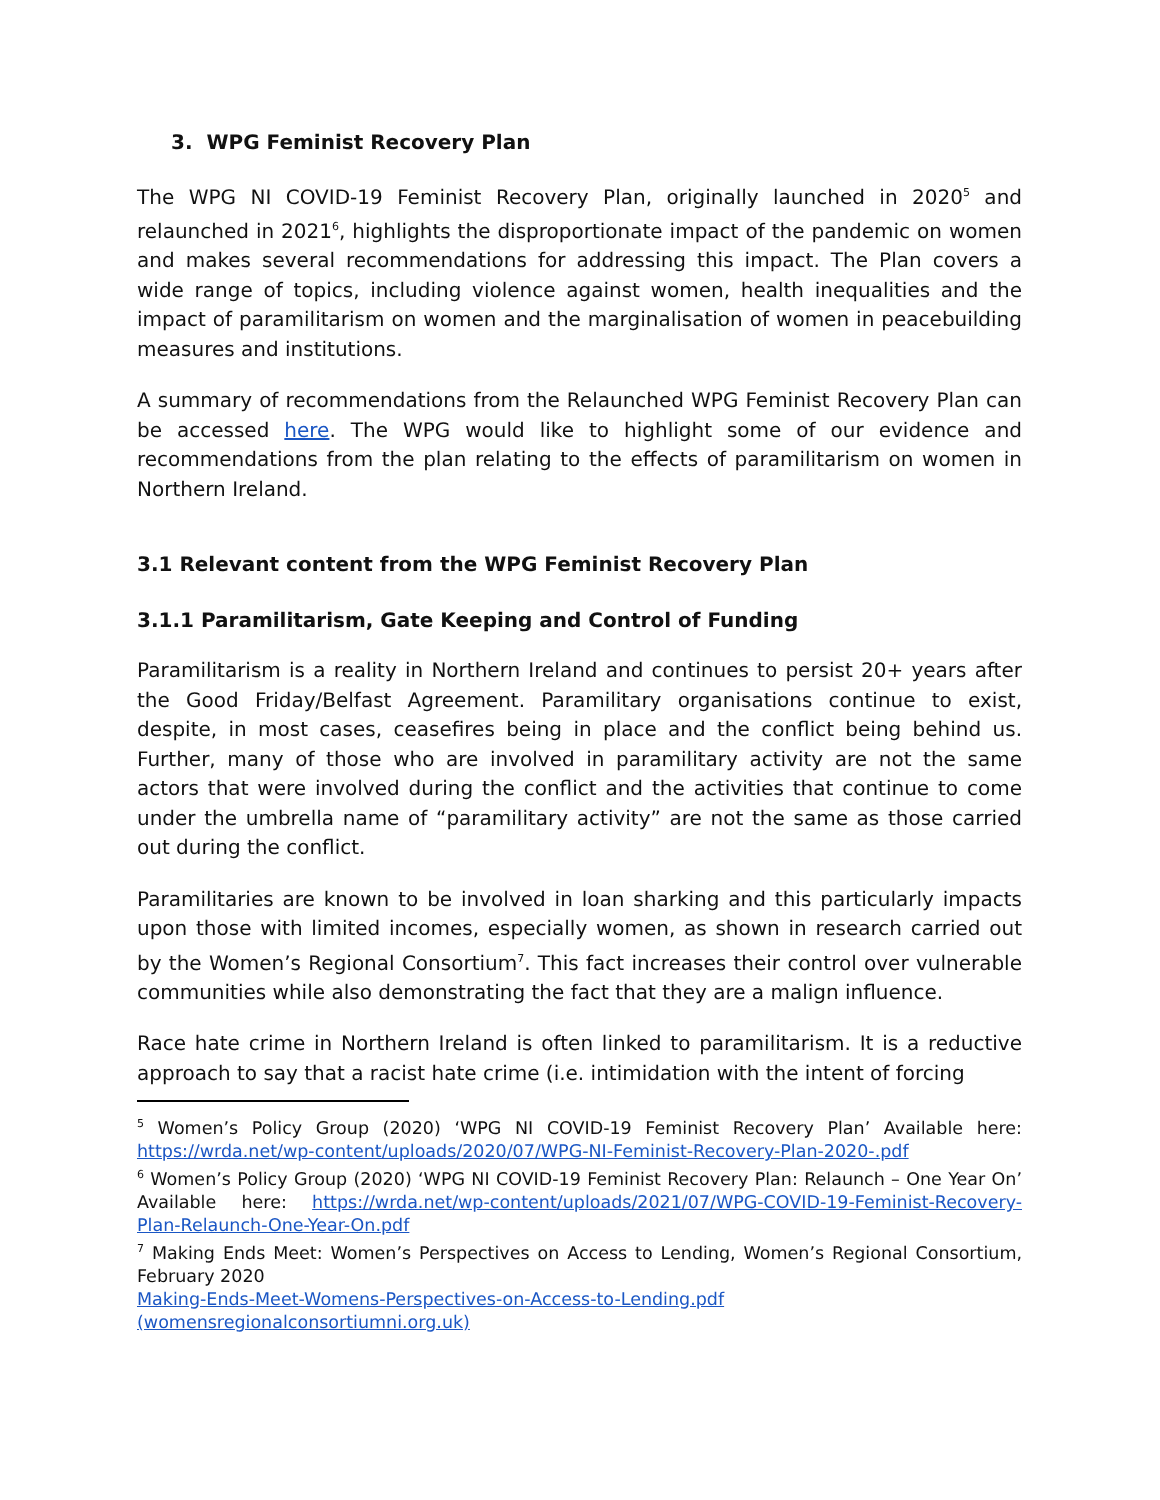3. WPG Feminist Recovery Plan
The WPG NI COVID-19 Feminist Recovery Plan, originally launched in 2020<sup>5</sup> and relaunched in 2021<sup>6</sup>, highlights the disproportionate impact of the pandemic on women and makes several recommendations for addressing this impact. The Plan covers a wide range of topics, including violence against women, health inequalities and the impact of paramilitarism on women and the marginalisation of women in peacebuilding measures and institutions.
A summary of recommendations from the Relaunched WPG Feminist Recovery Plan can be accessed here. The WPG would like to highlight some of our evidence and recommendations from the plan relating to the effects of paramilitarism on women in Northern Ireland.
3.1 Relevant content from the WPG Feminist Recovery Plan
3.1.1 Paramilitarism, Gate Keeping and Control of Funding
Paramilitarism is a reality in Northern Ireland and continues to persist 20+ years after the Good Friday/Belfast Agreement. Paramilitary organisations continue to exist, despite, in most cases, ceasefires being in place and the conflict being behind us. Further, many of those who are involved in paramilitary activity are not the same actors that were involved during the conflict and the activities that continue to come under the umbrella name of “paramilitary activity” are not the same as those carried out during the conflict.
Paramilitaries are known to be involved in loan sharking and this particularly impacts upon those with limited incomes, especially women, as shown in research carried out by the Women’s Regional Consortium<sup>7</sup>. This fact increases their control over vulnerable communities while also demonstrating the fact that they are a malign influence.
Race hate crime in Northern Ireland is often linked to paramilitarism. It is a reductive approach to say that a racist hate crime (i.e. intimidation with the intent of forcing
<sup>5</sup> Women’s Policy Group (2020) ‘WPG NI COVID-19 Feminist Recovery Plan’ Available here: https://wrda.net/wp-content/uploads/2020/07/WPG-NI-Feminist-Recovery-Plan-2020-.pdf
<sup>6</sup> Women’s Policy Group (2020) ‘WPG NI COVID-19 Feminist Recovery Plan: Relaunch – One Year On’ Available here: https://wrda.net/wp-content/uploads/2021/07/WPG-COVID-19-Feminist-Recovery-Plan-Relaunch-One-Year-On.pdf
<sup>7</sup> Making Ends Meet: Women’s Perspectives on Access to Lending, Women’s Regional Consortium, February 2020
Making-Ends-Meet-Womens-Perspectives-on-Access-to-Lending.pdf (womensregionalconsortiumni.org.uk)